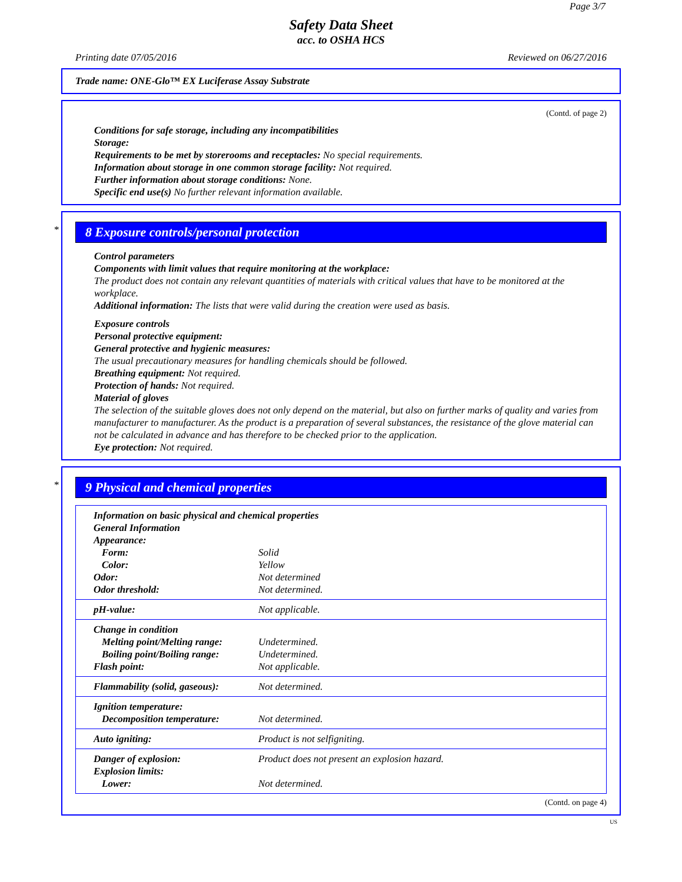Page 3/7
Safety Data Sheet
acc. to OSHA HCS
Printing date 07/05/2016 Reviewed on 06/27/2016
Trade name: ONE-Glo™ EX Luciferase Assay Substrate
(Contd. of page 2)
Conditions for safe storage, including any incompatibilities
Storage:
Requirements to be met by storerooms and receptacles: No special requirements.
Information about storage in one common storage facility: Not required.
Further information about storage conditions: None.
Specific end use(s) No further relevant information available.
*
8 Exposure controls/personal protection
Control parameters
Components with limit values that require monitoring at the workplace:
The product does not contain any relevant quantities of materials with critical values that have to be monitored at the workplace.
Additional information: The lists that were valid during the creation were used as basis.
Exposure controls
Personal protective equipment:
General protective and hygienic measures:
The usual precautionary measures for handling chemicals should be followed.
Breathing equipment: Not required.
Protection of hands: Not required.
Material of gloves
The selection of the suitable gloves does not only depend on the material, but also on further marks of quality and varies from manufacturer to manufacturer. As the product is a preparation of several substances, the resistance of the glove material can not be calculated in advance and has therefore to be checked prior to the application.
Eye protection: Not required.
*
9 Physical and chemical properties
| Information on basic physical and chemical properties | |
| General Information | |
| Appearance: | |
| Form: | Solid |
| Color: | Yellow |
| Odor: | Not determined |
| Odor threshold: | Not determined. |
| pH-value: | Not applicable. |
| Change in condition | |
| Melting point/Melting range: | Undetermined. |
| Boiling point/Boiling range: | Undetermined. |
| Flash point: | Not applicable. |
| Flammability (solid, gaseous): | Not determined. |
| Ignition temperature: | |
| Decomposition temperature: | Not determined. |
| Auto igniting: | Product is not selfigniting. |
| Danger of explosion: | Product does not present an explosion hazard. |
| Explosion limits: | |
| Lower: | Not determined. |
(Contd. on page 4)
US